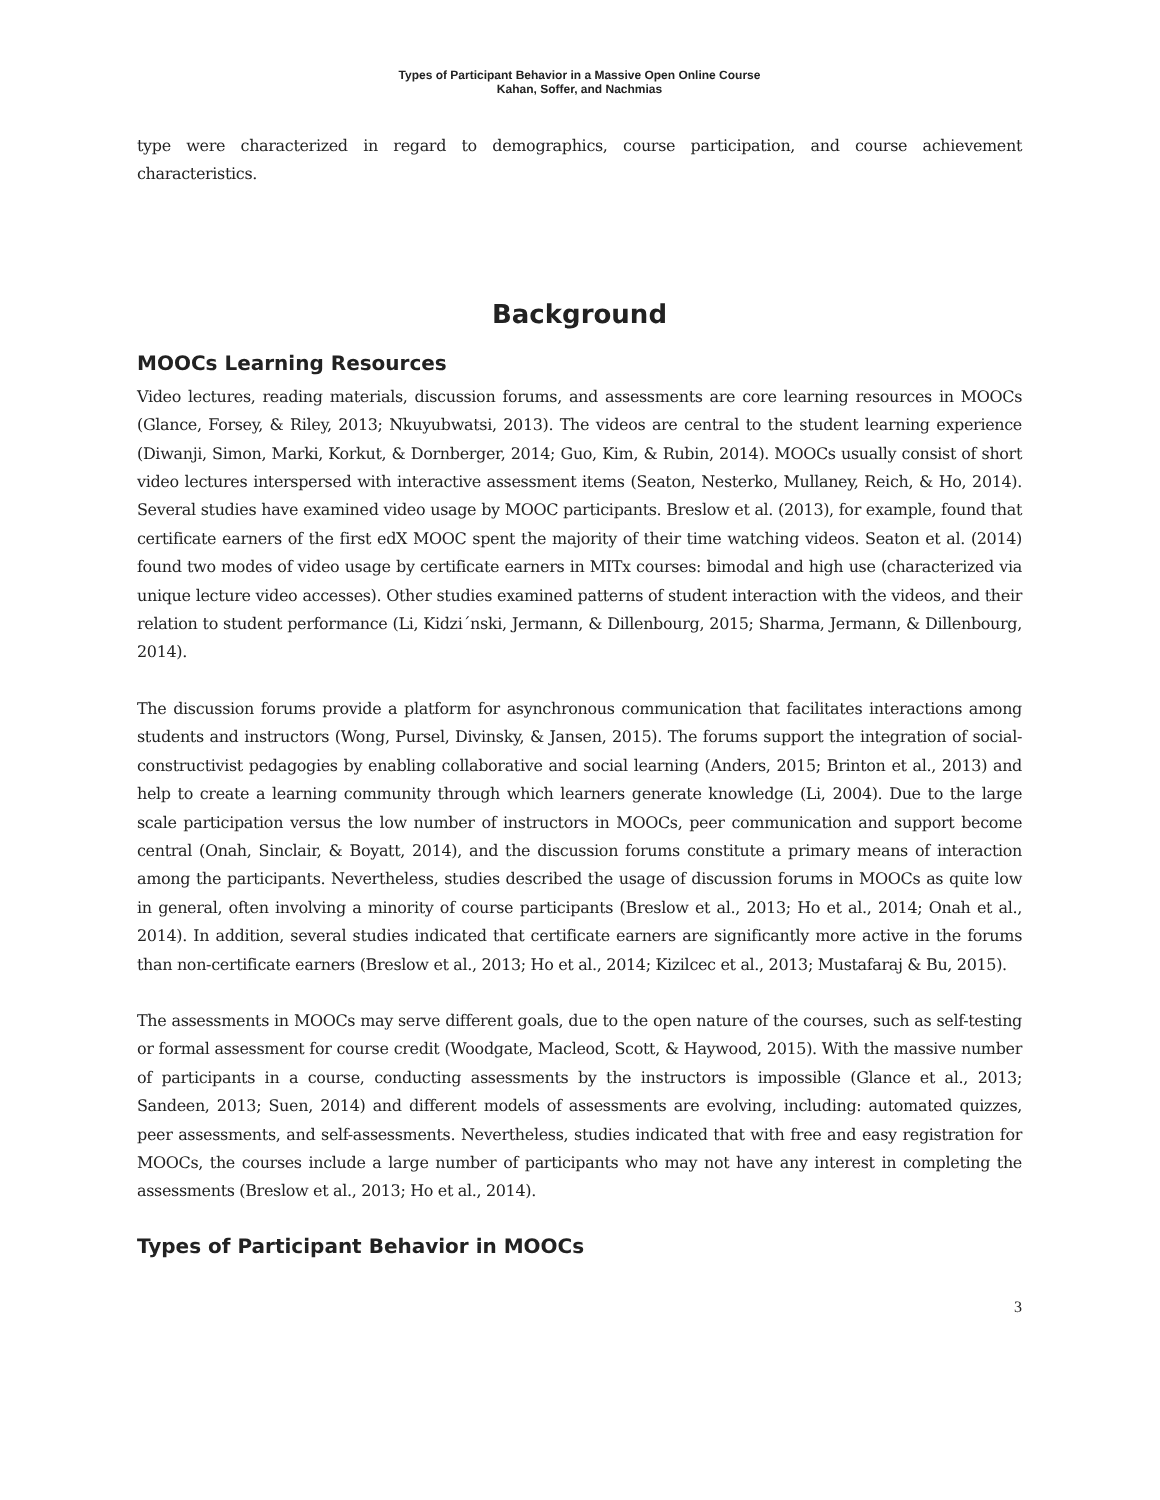Types of Participant Behavior in a Massive Open Online Course
Kahan, Soffer, and Nachmias
type were characterized in regard to demographics, course participation, and course achievement characteristics.
Background
MOOCs Learning Resources
Video lectures, reading materials, discussion forums, and assessments are core learning resources in MOOCs (Glance, Forsey, & Riley, 2013; Nkuyubwatsi, 2013). The videos are central to the student learning experience (Diwanji, Simon, Marki, Korkut, & Dornberger, 2014; Guo, Kim, & Rubin, 2014). MOOCs usually consist of short video lectures interspersed with interactive assessment items (Seaton, Nesterko, Mullaney, Reich, & Ho, 2014). Several studies have examined video usage by MOOC participants. Breslow et al. (2013), for example, found that certificate earners of the first edX MOOC spent the majority of their time watching videos. Seaton et al. (2014) found two modes of video usage by certificate earners in MITx courses: bimodal and high use (characterized via unique lecture video accesses). Other studies examined patterns of student interaction with the videos, and their relation to student performance (Li, Kidzi´nski, Jermann, & Dillenbourg, 2015; Sharma, Jermann, & Dillenbourg, 2014).
The discussion forums provide a platform for asynchronous communication that facilitates interactions among students and instructors (Wong, Pursel, Divinsky, & Jansen, 2015). The forums support the integration of social-constructivist pedagogies by enabling collaborative and social learning (Anders, 2015; Brinton et al., 2013) and help to create a learning community through which learners generate knowledge (Li, 2004). Due to the large scale participation versus the low number of instructors in MOOCs, peer communication and support become central (Onah, Sinclair, & Boyatt, 2014), and the discussion forums constitute a primary means of interaction among the participants. Nevertheless, studies described the usage of discussion forums in MOOCs as quite low in general, often involving a minority of course participants (Breslow et al., 2013; Ho et al., 2014; Onah et al., 2014). In addition, several studies indicated that certificate earners are significantly more active in the forums than non-certificate earners (Breslow et al., 2013; Ho et al., 2014; Kizilcec et al., 2013; Mustafaraj & Bu, 2015).
The assessments in MOOCs may serve different goals, due to the open nature of the courses, such as self-testing or formal assessment for course credit (Woodgate, Macleod, Scott, & Haywood, 2015). With the massive number of participants in a course, conducting assessments by the instructors is impossible (Glance et al., 2013; Sandeen, 2013; Suen, 2014) and different models of assessments are evolving, including: automated quizzes, peer assessments, and self-assessments. Nevertheless, studies indicated that with free and easy registration for MOOCs, the courses include a large number of participants who may not have any interest in completing the assessments (Breslow et al., 2013; Ho et al., 2014).
Types of Participant Behavior in MOOCs
3